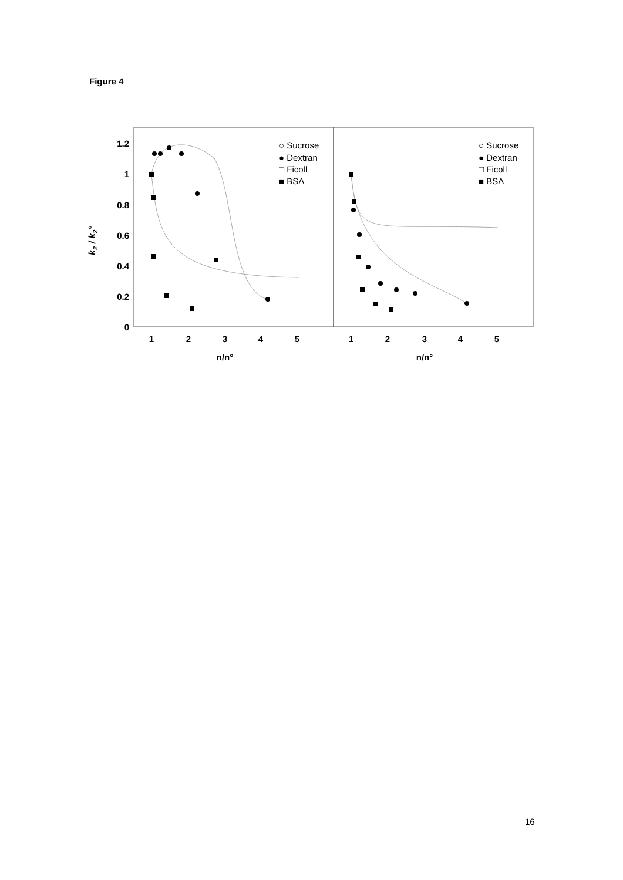Figure 4
1.2
1
0.8
0.6
0.4
0.2
0
1
2
3
4
5
1
2
3
4
5
n/n°
n/n°
k2 / k2°
○ Sucrose
● Dextran
□ Ficoll
■ BSA
○ Sucrose
● Dextran
□ Ficoll
■ BSA
16